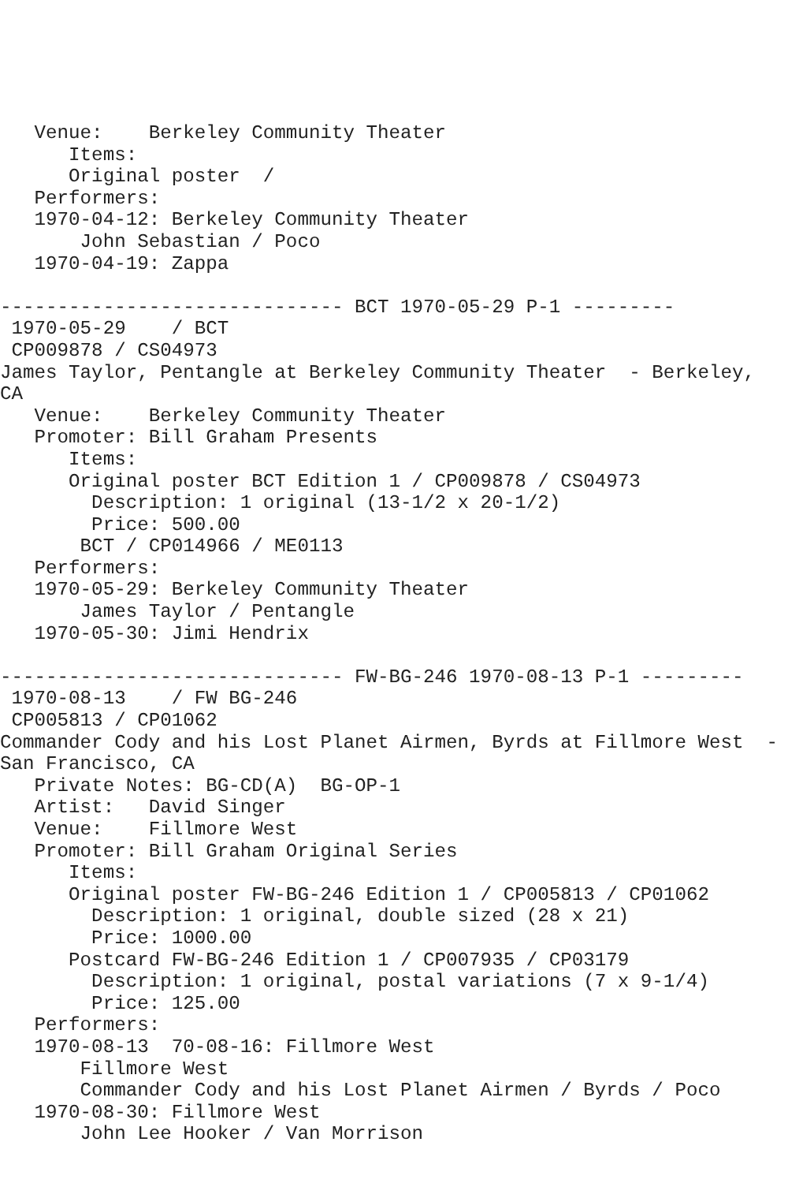Venue:    Berkeley Community Theater
      Items:
      Original poster  /
   Performers:
   1970-04-12: Berkeley Community Theater
       John Sebastian / Poco
   1970-04-19: Zappa

------------------------------ BCT 1970-05-29 P-1 ---------
 1970-05-29    / BCT
 CP009878 / CS04973
James Taylor, Pentangle at Berkeley Community Theater  - Berkeley,
CA
   Venue:    Berkeley Community Theater
   Promoter: Bill Graham Presents
      Items:
      Original poster BCT Edition 1 / CP009878 / CS04973
        Description: 1 original (13-1/2 x 20-1/2)
        Price: 500.00
       BCT / CP014966 / ME0113
   Performers:
   1970-05-29: Berkeley Community Theater
       James Taylor / Pentangle
   1970-05-30: Jimi Hendrix

------------------------------ FW-BG-246 1970-08-13 P-1 ---------
 1970-08-13    / FW BG-246
 CP005813 / CP01062
Commander Cody and his Lost Planet Airmen, Byrds at Fillmore West  -
San Francisco, CA
   Private Notes: BG-CD(A)  BG-OP-1
   Artist:   David Singer
   Venue:    Fillmore West
   Promoter: Bill Graham Original Series
      Items:
      Original poster FW-BG-246 Edition 1 / CP005813 / CP01062
        Description: 1 original, double sized (28 x 21)
        Price: 1000.00
      Postcard FW-BG-246 Edition 1 / CP007935 / CP03179
        Description: 1 original, postal variations (7 x 9-1/4)
        Price: 125.00
   Performers:
   1970-08-13  70-08-16: Fillmore West
       Fillmore West
       Commander Cody and his Lost Planet Airmen / Byrds / Poco
   1970-08-30: Fillmore West
       John Lee Hooker / Van Morrison